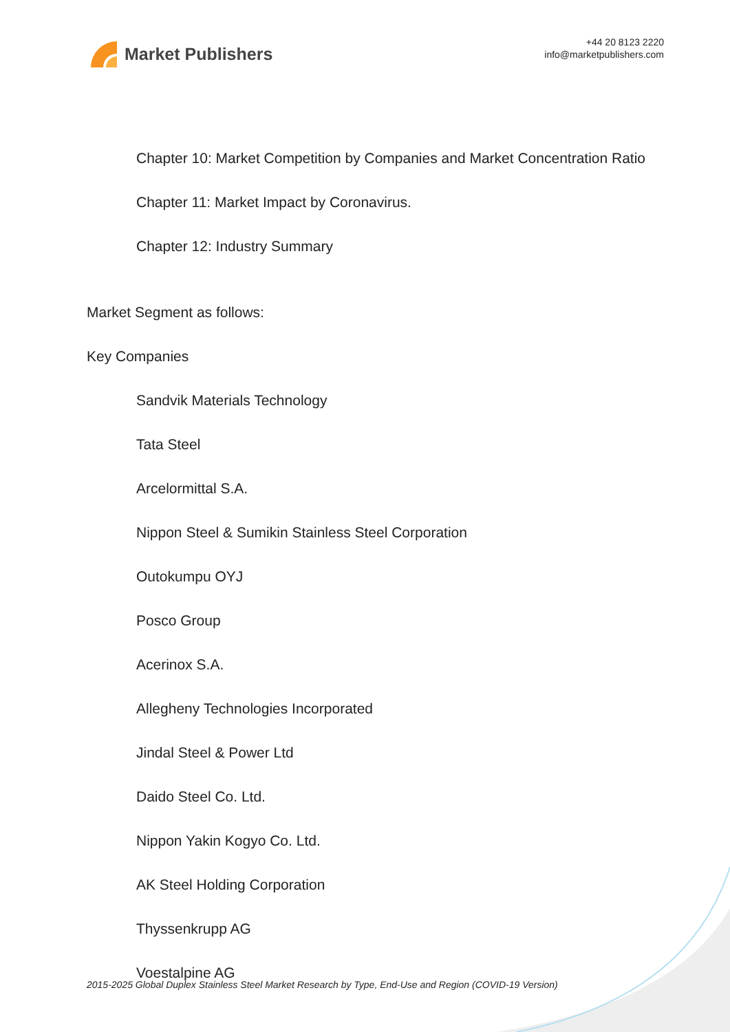Market Publishers
+44 20 8123 2220
info@marketpublishers.com
Chapter 10: Market Competition by Companies and Market Concentration Ratio
Chapter 11: Market Impact by Coronavirus.
Chapter 12: Industry Summary
Market Segment as follows:
Key Companies
Sandvik Materials Technology
Tata Steel
Arcelormittal S.A.
Nippon Steel & Sumikin Stainless Steel Corporation
Outokumpu OYJ
Posco Group
Acerinox S.A.
Allegheny Technologies Incorporated
Jindal Steel & Power Ltd
Daido Steel Co. Ltd.
Nippon Yakin Kogyo Co. Ltd.
AK Steel Holding Corporation
Thyssenkrupp AG
Voestalpine AG
2015-2025 Global Duplex Stainless Steel Market Research by Type, End-Use and Region (COVID-19 Version)